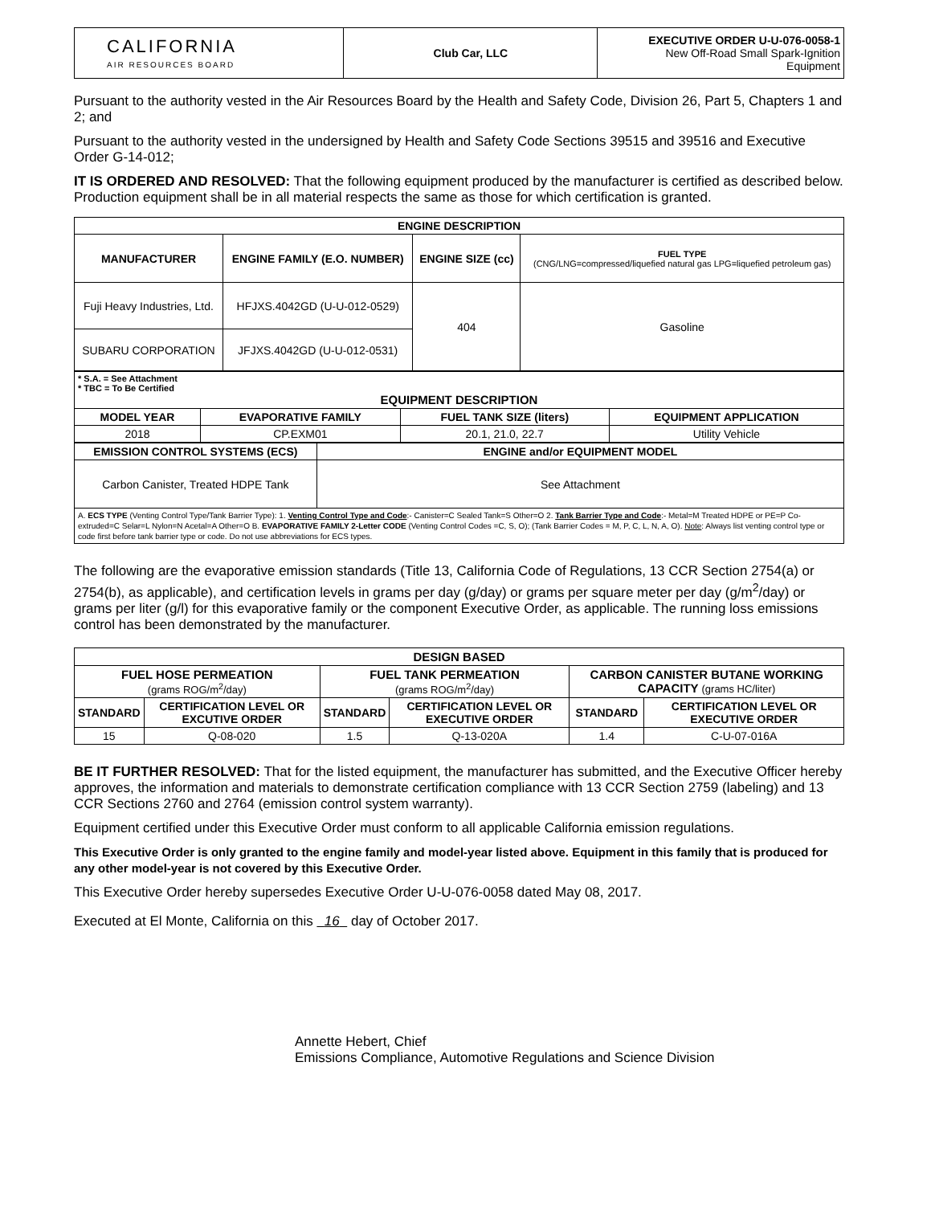| CALIFORNIA AIR RESOURCES BOARD | Club Car, LLC | EXECUTIVE ORDER U-U-076-0058-1 New Off-Road Small Spark-Ignition Equipment |
Pursuant to the authority vested in the Air Resources Board by the Health and Safety Code, Division 26, Part 5, Chapters 1 and 2; and
Pursuant to the authority vested in the undersigned by Health and Safety Code Sections 39515 and 39516 and Executive Order G-14-012;
IT IS ORDERED AND RESOLVED: That the following equipment produced by the manufacturer is certified as described below. Production equipment shall be in all material respects the same as those for which certification is granted.
| ENGINE DESCRIPTION | | | |
| --- | --- | --- | --- |
| MANUFACTURER | ENGINE FAMILY (E.O. NUMBER) | ENGINE SIZE (cc) | FUEL TYPE (CNG/LNG=compressed/liquefied natural gas LPG=liquefied petroleum gas) |
| Fuji Heavy Industries, Ltd. | HFJXS.4042GD (U-U-012-0529) | 404 | Gasoline |
| SUBARU CORPORATION | JFJXS.4042GD (U-U-012-0531) | | |
| * S.A. = See Attachment * TBC = To Be Certified EQUIPMENT DESCRIPTION | | | |
| MODEL YEAR | EVAPORATIVE FAMILY | FUEL TANK SIZE (liters) | EQUIPMENT APPLICATION |
| 2018 | CP.EXM01 | 20.1, 21.0, 22.7 | Utility Vehicle |
| EMISSION CONTROL SYSTEMS (ECS) | ENGINE and/or EQUIPMENT MODEL |
| --- | --- |
| Carbon Canister, Treated HDPE Tank | See Attachment |
| A. ECS TYPE (Venting Control Type/Tank Barrier Type): 1. Venting Control Type and Code :- Canister=C Sealed Tank=S Other=O 2. Tank Barrier Type and Code :- Metal=M Treated HDPE or PE=P Co-extruded=C Selar=L Nylon=N Acetal=A Other=O B. EVAPORATIVE FAMILY 2-Letter CODE (Venting Control Codes =C, S, O); (Tank Barrier Codes = M, P, C, L, N, A, O). Note : Always list venting control type or code first before tank barrier type or code. Do not use abbreviations for ECS types. | |
The following are the evaporative emission standards (Title 13, California Code of Regulations, 13 CCR Section 2754(a) or 2754(b), as applicable), and certification levels in grams per day (g/day) or grams per square meter per day (g/m<sup>2</sup>/day) or grams per liter (g/l) for this evaporative family or the component Executive Order, as applicable. The running loss emissions control has been demonstrated by the manufacturer.
| DESIGN BASED | | | | | |
| --- | --- | --- | --- | --- | --- |
| FUEL HOSE PERMEATION (grams ROG/m<sup>2</sup>/day) | | FUEL TANK PERMEATION (grams ROG/m<sup>2</sup>/day) | | CARBON CANISTER BUTANE WORKING CAPACITY (grams HC/liter) | |
| STANDARD | CERTIFICATION LEVEL OR EXCUTIVE ORDER | STANDARD | CERTIFICATION LEVEL OR EXECUTIVE ORDER | STANDARD | CERTIFICATION LEVEL OR EXECUTIVE ORDER |
| 15 | Q-08-020 | 1.5 | Q-13-020A | 1.4 | C-U-07-016A |
BE IT FURTHER RESOLVED: That for the listed equipment, the manufacturer has submitted, and the Executive Officer hereby approves, the information and materials to demonstrate certification compliance with 13 CCR Section 2759 (labeling) and 13 CCR Sections 2760 and 2764 (emission control system warranty).
Equipment certified under this Executive Order must conform to all applicable California emission regulations.
This Executive Order is only granted to the engine family and model-year listed above. Equipment in this family that is produced for any other model-year is not covered by this Executive Order.
This Executive Order hereby supersedes Executive Order U-U-076-0058 dated May 08, 2017.
Executed at El Monte, California on this 16 day of October 2017.
Annette Hebert, Chief
Emissions Compliance, Automotive Regulations and Science Division